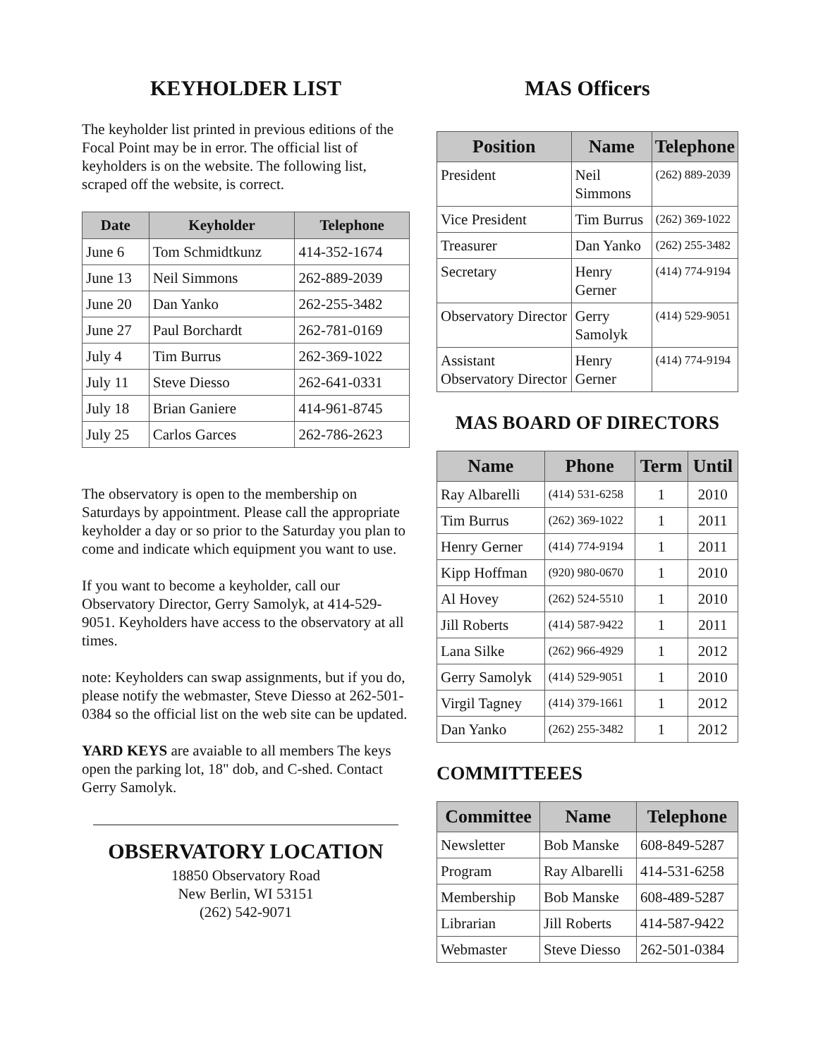KEYHOLDER LIST
The keyholder list printed in previous editions of the Focal Point may be in error. The official list of keyholders is on the website. The following list, scraped off the website, is correct.
| Date | Keyholder | Telephone |
| --- | --- | --- |
| June 6 | Tom Schmidtkunz | 414-352-1674 |
| June 13 | Neil Simmons | 262-889-2039 |
| June 20 | Dan Yanko | 262-255-3482 |
| June 27 | Paul Borchardt | 262-781-0169 |
| July 4 | Tim Burrus | 262-369-1022 |
| July 11 | Steve Diesso | 262-641-0331 |
| July 18 | Brian Ganiere | 414-961-8745 |
| July 25 | Carlos Garces | 262-786-2623 |
The observatory is open to the membership on Saturdays by appointment. Please call the appropriate keyholder a day or so prior to the Saturday you plan to come and indicate which equipment you want to use.
If you want to become a keyholder, call our Observatory Director, Gerry Samolyk, at 414-529-9051. Keyholders have access to the observatory at all times.
note: Keyholders can swap assignments, but if you do, please notify the webmaster, Steve Diesso at 262-501-0384 so the official list on the web site can be updated.
YARD KEYS are avaiable to all members The keys open the parking lot, 18" dob, and C-shed. Contact Gerry Samolyk.
OBSERVATORY LOCATION
18850 Observatory Road
New Berlin, WI 53151
(262) 542-9071
MAS Officers
| Position | Name | Telephone |
| --- | --- | --- |
| President | Neil Simmons | (262) 889-2039 |
| Vice President | Tim Burrus | (262) 369-1022 |
| Treasurer | Dan Yanko | (262) 255-3482 |
| Secretary | Henry Gerner | (414) 774-9194 |
| Observatory Director | Gerry Samolyk | (414) 529-9051 |
| Assistant Observatory Director | Henry Gerner | (414) 774-9194 |
MAS BOARD OF DIRECTORS
| Name | Phone | Term | Until |
| --- | --- | --- | --- |
| Ray Albarelli | (414) 531-6258 | 1 | 2010 |
| Tim Burrus | (262) 369-1022 | 1 | 2011 |
| Henry Gerner | (414) 774-9194 | 1 | 2011 |
| Kipp Hoffman | (920) 980-0670 | 1 | 2010 |
| Al Hovey | (262) 524-5510 | 1 | 2010 |
| Jill Roberts | (414) 587-9422 | 1 | 2011 |
| Lana Silke | (262) 966-4929 | 1 | 2012 |
| Gerry Samolyk | (414) 529-9051 | 1 | 2010 |
| Virgil Tagney | (414) 379-1661 | 1 | 2012 |
| Dan Yanko | (262) 255-3482 | 1 | 2012 |
COMMITTEEES
| Committee | Name | Telephone |
| --- | --- | --- |
| Newsletter | Bob Manske | 608-849-5287 |
| Program | Ray Albarelli | 414-531-6258 |
| Membership | Bob Manske | 608-489-5287 |
| Librarian | Jill Roberts | 414-587-9422 |
| Webmaster | Steve Diesso | 262-501-0384 |